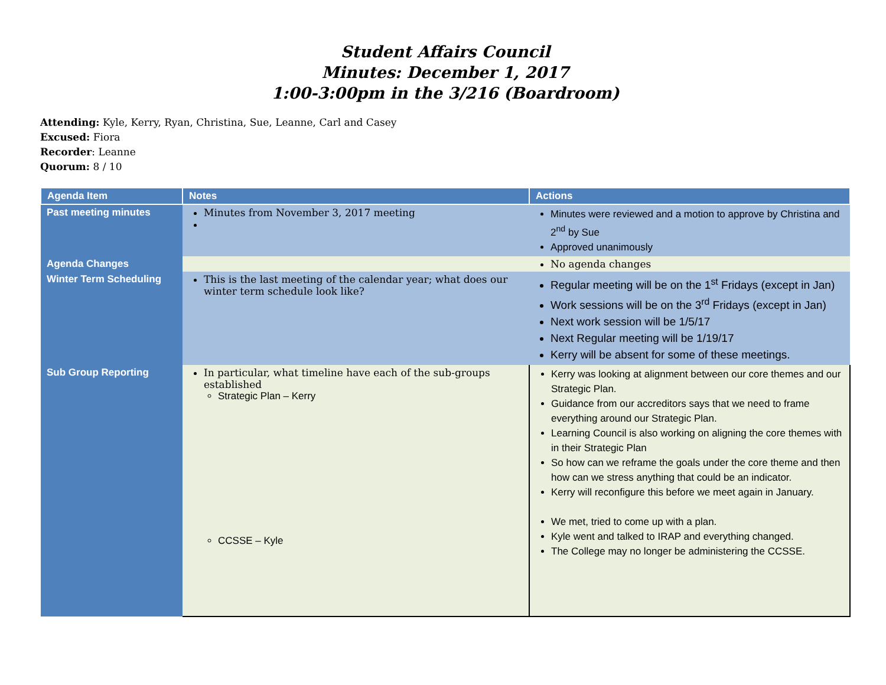Student Affairs Council
Minutes: December 1, 2017
1:00-3:00pm in the 3/216 (Boardroom)
Attending: Kyle, Kerry, Ryan, Christina, Sue, Leanne, Carl and Casey
Excused: Fiora
Recorder: Leanne
Quorum: 8 / 10
| Agenda Item | Notes | Actions |
| --- | --- | --- |
| Past meeting minutes | Minutes from November 3, 2017 meeting | Minutes were reviewed and a motion to approve by Christina and 2<sup>nd</sup> by Sue Approved unanimously |
| Agenda Changes | | No agenda changes |
| Winter Term Scheduling | This is the last meeting of the calendar year; what does our winter term schedule look like? | Regular meeting will be on the 1<sup>st</sup> Fridays (except in Jan) Work sessions will be on the 3<sup>rd</sup> Fridays (except in Jan) Next work session will be 1/5/17 Next Regular meeting will be 1/19/17 Kerry will be absent for some of these meetings. |
| Sub Group Reporting | In particular, what timeline have each of the sub-groups established Strategic Plan – Kerry CCSSE – Kyle | Kerry was looking at alignment between our core themes and our Strategic Plan. Guidance from our accreditors says that we need to frame everything around our Strategic Plan. Learning Council is also working on aligning the core themes with in their Strategic Plan So how can we reframe the goals under the core theme and then how can we stress anything that could be an indicator. Kerry will reconfigure this before we meet again in January. We met, tried to come up with a plan. Kyle went and talked to IRAP and everything changed. The College may no longer be administering the CCSSE. |